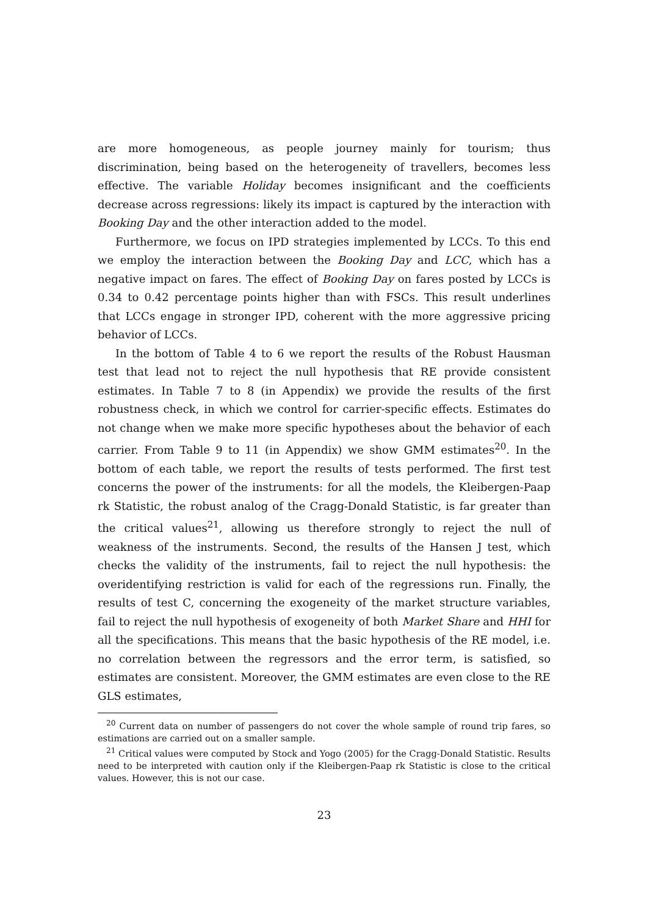are more homogeneous, as people journey mainly for tourism; thus discrimination, being based on the heterogeneity of travellers, becomes less effective. The variable Holiday becomes insignificant and the coefficients decrease across regressions: likely its impact is captured by the interaction with Booking Day and the other interaction added to the model.
Furthermore, we focus on IPD strategies implemented by LCCs. To this end we employ the interaction between the Booking Day and LCC, which has a negative impact on fares. The effect of Booking Day on fares posted by LCCs is 0.34 to 0.42 percentage points higher than with FSCs. This result underlines that LCCs engage in stronger IPD, coherent with the more aggressive pricing behavior of LCCs.
In the bottom of Table 4 to 6 we report the results of the Robust Hausman test that lead not to reject the null hypothesis that RE provide consistent estimates. In Table 7 to 8 (in Appendix) we provide the results of the first robustness check, in which we control for carrier-specific effects. Estimates do not change when we make more specific hypotheses about the behavior of each carrier. From Table 9 to 11 (in Appendix) we show GMM estimates<sup>20</sup>. In the bottom of each table, we report the results of tests performed. The first test concerns the power of the instruments: for all the models, the Kleibergen-Paap rk Statistic, the robust analog of the Cragg-Donald Statistic, is far greater than the critical values<sup>21</sup>, allowing us therefore strongly to reject the null of weakness of the instruments. Second, the results of the Hansen J test, which checks the validity of the instruments, fail to reject the null hypothesis: the overidentifying restriction is valid for each of the regressions run. Finally, the results of test C, concerning the exogeneity of the market structure variables, fail to reject the null hypothesis of exogeneity of both Market Share and HHI for all the specifications. This means that the basic hypothesis of the RE model, i.e. no correlation between the regressors and the error term, is satisfied, so estimates are consistent. Moreover, the GMM estimates are even close to the RE GLS estimates,
<sup>20</sup> Current data on number of passengers do not cover the whole sample of round trip fares, so estimations are carried out on a smaller sample.
<sup>21</sup> Critical values were computed by Stock and Yogo (2005) for the Cragg-Donald Statistic. Results need to be interpreted with caution only if the Kleibergen-Paap rk Statistic is close to the critical values. However, this is not our case.
23